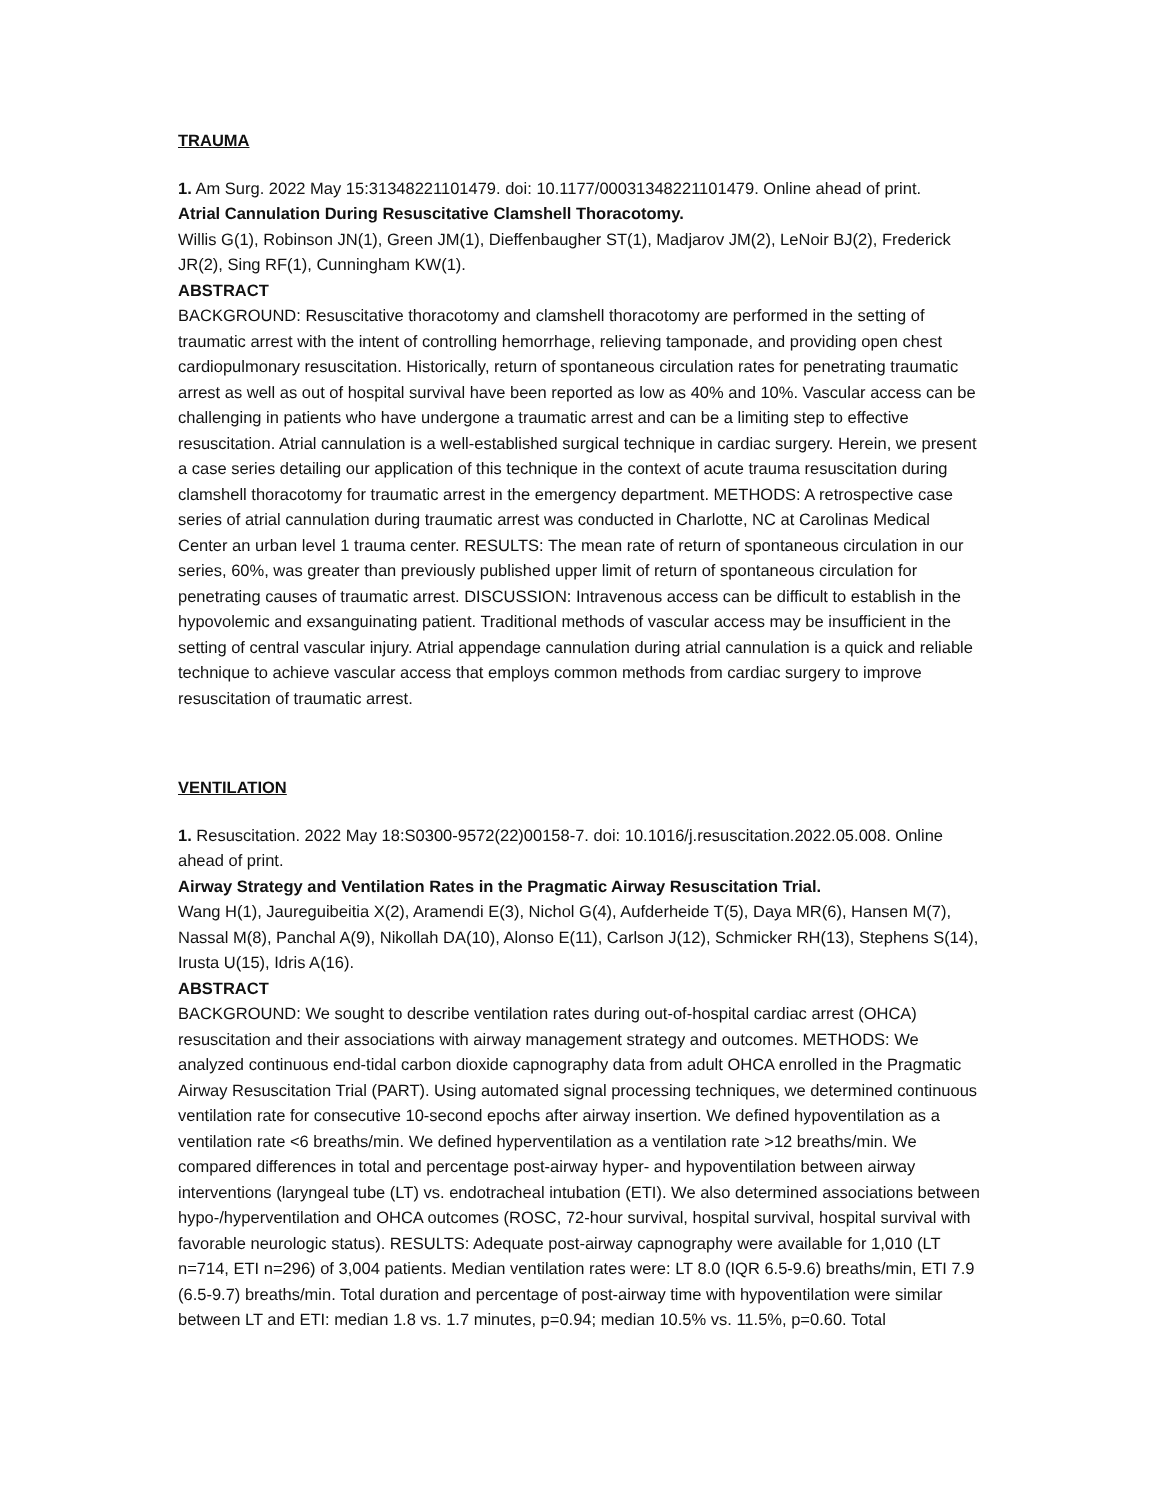TRAUMA
1. Am Surg. 2022 May 15:31348221101479. doi: 10.1177/00031348221101479. Online ahead of print.
Atrial Cannulation During Resuscitative Clamshell Thoracotomy.
Willis G(1), Robinson JN(1), Green JM(1), Dieffenbaugher ST(1), Madjarov JM(2), LeNoir BJ(2), Frederick JR(2), Sing RF(1), Cunningham KW(1).
ABSTRACT
BACKGROUND: Resuscitative thoracotomy and clamshell thoracotomy are performed in the setting of traumatic arrest with the intent of controlling hemorrhage, relieving tamponade, and providing open chest cardiopulmonary resuscitation. Historically, return of spontaneous circulation rates for penetrating traumatic arrest as well as out of hospital survival have been reported as low as 40% and 10%. Vascular access can be challenging in patients who have undergone a traumatic arrest and can be a limiting step to effective resuscitation. Atrial cannulation is a well-established surgical technique in cardiac surgery. Herein, we present a case series detailing our application of this technique in the context of acute trauma resuscitation during clamshell thoracotomy for traumatic arrest in the emergency department. METHODS: A retrospective case series of atrial cannulation during traumatic arrest was conducted in Charlotte, NC at Carolinas Medical Center an urban level 1 trauma center. RESULTS: The mean rate of return of spontaneous circulation in our series, 60%, was greater than previously published upper limit of return of spontaneous circulation for penetrating causes of traumatic arrest. DISCUSSION: Intravenous access can be difficult to establish in the hypovolemic and exsanguinating patient. Traditional methods of vascular access may be insufficient in the setting of central vascular injury. Atrial appendage cannulation during atrial cannulation is a quick and reliable technique to achieve vascular access that employs common methods from cardiac surgery to improve resuscitation of traumatic arrest.
VENTILATION
1. Resuscitation. 2022 May 18:S0300-9572(22)00158-7. doi: 10.1016/j.resuscitation.2022.05.008. Online ahead of print.
Airway Strategy and Ventilation Rates in the Pragmatic Airway Resuscitation Trial.
Wang H(1), Jaureguibeitia X(2), Aramendi E(3), Nichol G(4), Aufderheide T(5), Daya MR(6), Hansen M(7), Nassal M(8), Panchal A(9), Nikollah DA(10), Alonso E(11), Carlson J(12), Schmicker RH(13), Stephens S(14), Irusta U(15), Idris A(16).
ABSTRACT
BACKGROUND: We sought to describe ventilation rates during out-of-hospital cardiac arrest (OHCA) resuscitation and their associations with airway management strategy and outcomes. METHODS: We analyzed continuous end-tidal carbon dioxide capnography data from adult OHCA enrolled in the Pragmatic Airway Resuscitation Trial (PART). Using automated signal processing techniques, we determined continuous ventilation rate for consecutive 10-second epochs after airway insertion. We defined hypoventilation as a ventilation rate <6 breaths/min. We defined hyperventilation as a ventilation rate >12 breaths/min. We compared differences in total and percentage post-airway hyper- and hypoventilation between airway interventions (laryngeal tube (LT) vs. endotracheal intubation (ETI). We also determined associations between hypo-/hyperventilation and OHCA outcomes (ROSC, 72-hour survival, hospital survival, hospital survival with favorable neurologic status). RESULTS: Adequate post-airway capnography were available for 1,010 (LT n=714, ETI n=296) of 3,004 patients. Median ventilation rates were: LT 8.0 (IQR 6.5-9.6) breaths/min, ETI 7.9 (6.5-9.7) breaths/min. Total duration and percentage of post-airway time with hypoventilation were similar between LT and ETI: median 1.8 vs. 1.7 minutes, p=0.94; median 10.5% vs. 11.5%, p=0.60. Total